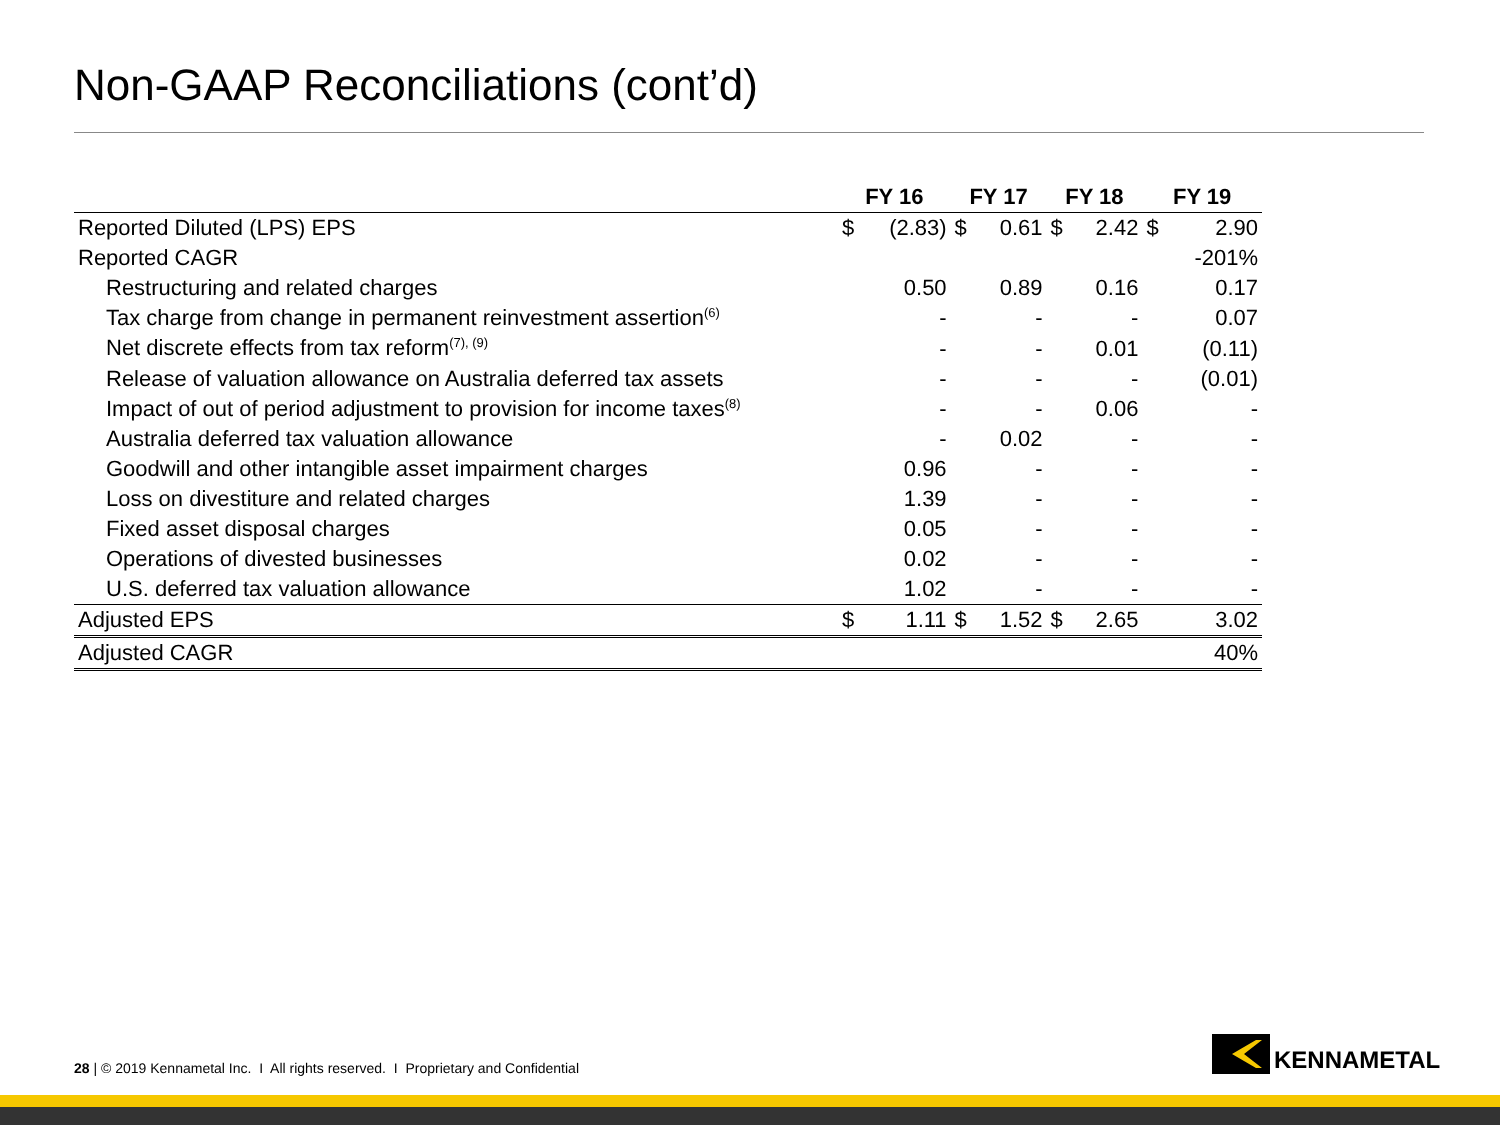Non-GAAP Reconciliations (cont’d)
| | FY 16 | | FY 17 | | FY 18 | | FY 19 | |
| --- | --- | --- | --- | --- | --- | --- | --- | --- |
| Reported Diluted (LPS) EPS | $ | (2.83) | $ | 0.61 | $ | 2.42 | $ | 2.90 |
| Reported CAGR | | | | | | | | -201% |
| Restructuring and related charges | | 0.50 | | 0.89 | | 0.16 | | 0.17 |
| Tax charge from change in permanent reinvestment assertion<sup>(6)</sup> | | - | | - | | - | | 0.07 |
| Net discrete effects from tax reform<sup>(7), (9)</sup> | | - | | - | | 0.01 | | (0.11) |
| Release of valuation allowance on Australia deferred tax assets | | - | | - | | - | | (0.01) |
| Impact of out of period adjustment to provision for income taxes<sup>(8)</sup> | | - | | - | | 0.06 | | - |
| Australia deferred tax valuation allowance | | - | | 0.02 | | - | | - |
| Goodwill and other intangible asset impairment charges | | 0.96 | | - | | - | | - |
| Loss on divestiture and related charges | | 1.39 | | - | | - | | - |
| Fixed asset disposal charges | | 0.05 | | - | | - | | - |
| Operations of divested businesses | | 0.02 | | - | | - | | - |
| U.S. deferred tax valuation allowance | | 1.02 | | - | | - | | - |
| Adjusted EPS | $ | 1.11 | $ | 1.52 | $ | 2.65 | | 3.02 |
| Adjusted CAGR | | | | | | | | 40% |
28 | © 2019 Kennametal Inc. I All rights reserved. I Proprietary and Confidential
KENNAMETAL